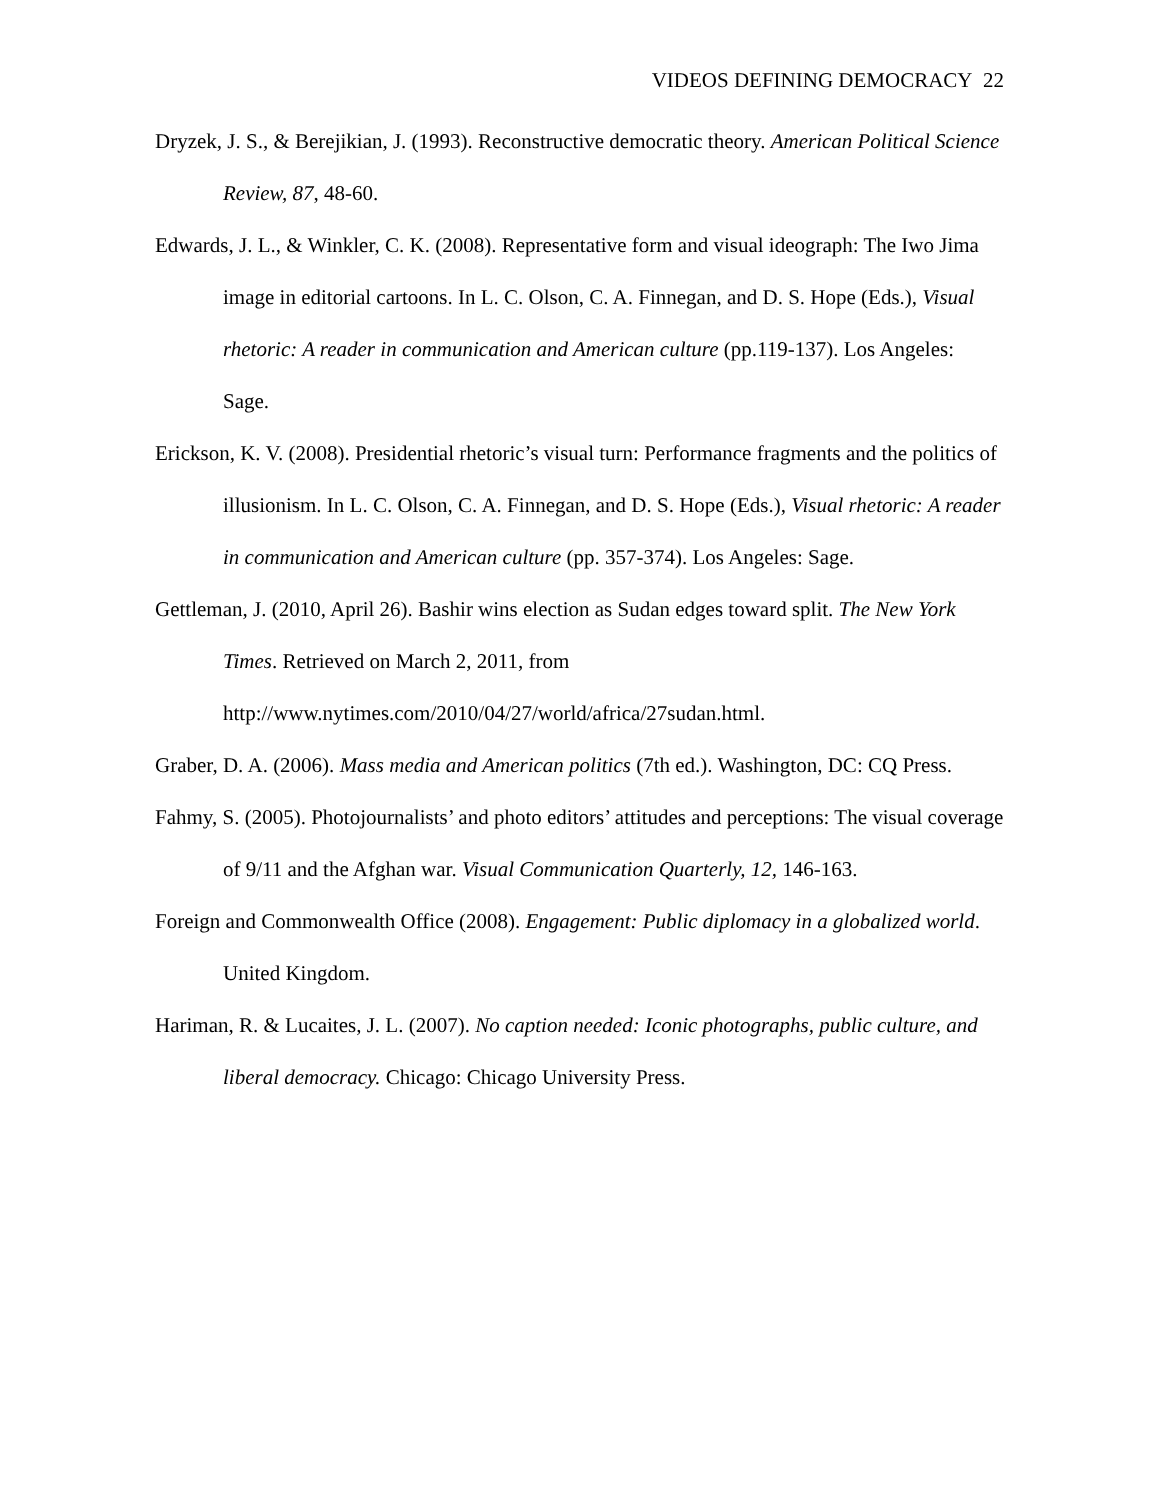VIDEOS DEFINING DEMOCRACY 22
Dryzek, J. S., & Berejikian, J. (1993). Reconstructive democratic theory. American Political Science Review, 87, 48-60.
Edwards, J. L., & Winkler, C. K. (2008). Representative form and visual ideograph: The Iwo Jima image in editorial cartoons. In L. C. Olson, C. A. Finnegan, and D. S. Hope (Eds.), Visual rhetoric: A reader in communication and American culture (pp.119-137). Los Angeles: Sage.
Erickson, K. V. (2008). Presidential rhetoric’s visual turn: Performance fragments and the politics of illusionism. In L. C. Olson, C. A. Finnegan, and D. S. Hope (Eds.), Visual rhetoric: A reader in communication and American culture (pp. 357-374). Los Angeles: Sage.
Gettleman, J. (2010, April 26). Bashir wins election as Sudan edges toward split. The New York Times. Retrieved on March 2, 2011, from http://www.nytimes.com/2010/04/27/world/africa/27sudan.html.
Graber, D. A. (2006). Mass media and American politics (7th ed.). Washington, DC: CQ Press.
Fahmy, S. (2005). Photojournalists’ and photo editors’ attitudes and perceptions: The visual coverage of 9/11 and the Afghan war. Visual Communication Quarterly, 12, 146-163.
Foreign and Commonwealth Office (2008). Engagement: Public diplomacy in a globalized world. United Kingdom.
Hariman, R. & Lucaites, J. L. (2007). No caption needed: Iconic photographs, public culture, and liberal democracy. Chicago: Chicago University Press.